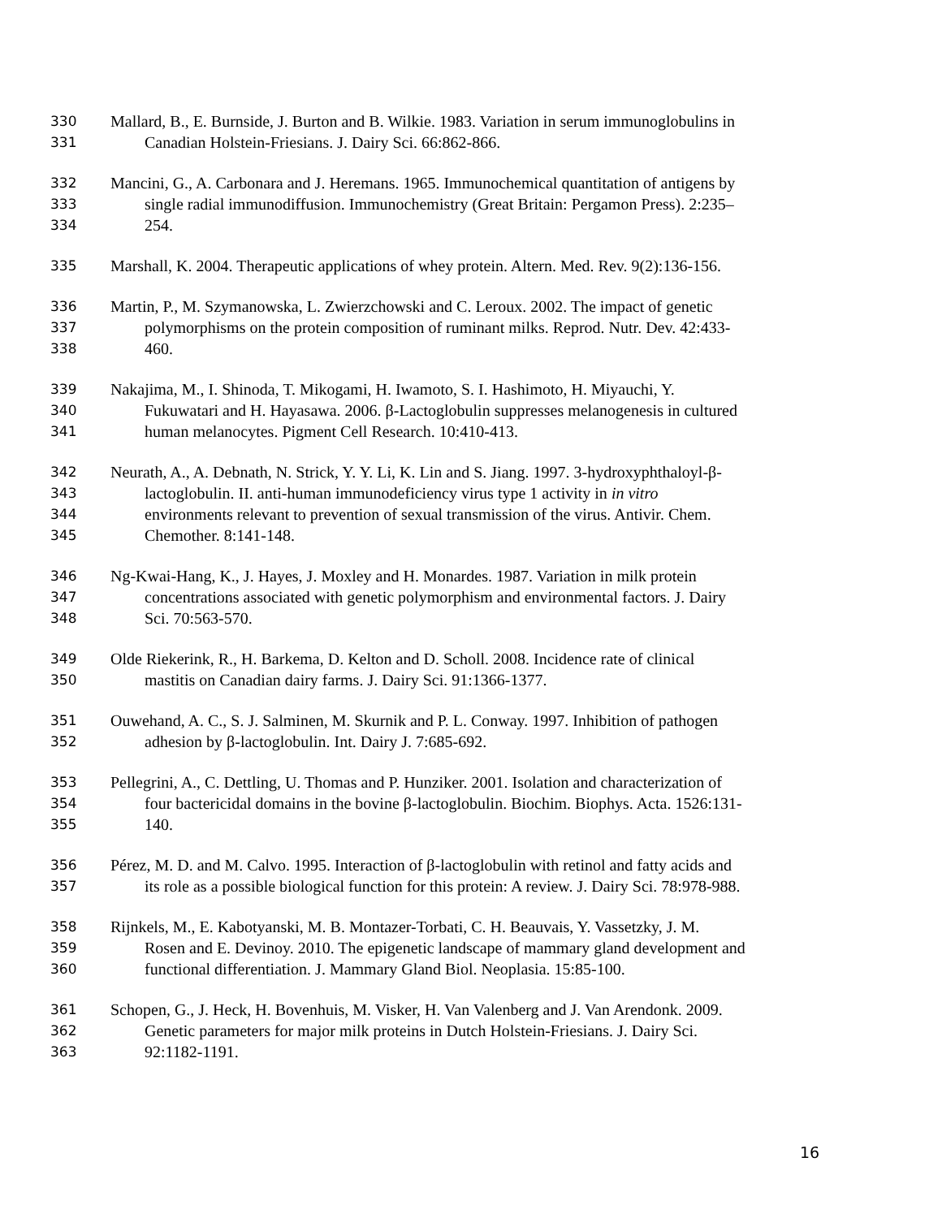330 Mallard, B., E. Burnside, J. Burton and B. Wilkie. 1983. Variation in serum immunoglobulins in
331 Canadian Holstein-Friesians. J. Dairy Sci. 66:862-866.
332 Mancini, G., A. Carbonara and J. Heremans. 1965. Immunochemical quantitation of antigens by
333 single radial immunodiffusion. Immunochemistry (Great Britain: Pergamon Press). 2:235–
334 254.
335 Marshall, K. 2004. Therapeutic applications of whey protein. Altern. Med. Rev. 9(2):136-156.
336 Martin, P., M. Szymanowska, L. Zwierzchowski and C. Leroux. 2002. The impact of genetic
337 polymorphisms on the protein composition of ruminant milks. Reprod. Nutr. Dev. 42:433-
338 460.
339 Nakajima, M., I. Shinoda, T. Mikogami, H. Iwamoto, S. I. Hashimoto, H. Miyauchi, Y.
340 Fukuwatari and H. Hayasawa. 2006. β-Lactoglobulin suppresses melanogenesis in cultured
341 human melanocytes. Pigment Cell Research. 10:410-413.
342 Neurath, A., A. Debnath, N. Strick, Y. Y. Li, K. Lin and S. Jiang. 1997. 3-hydroxyphthaloyl-β-
343 lactoglobulin. II. anti-human immunodeficiency virus type 1 activity in in vitro
344 environments relevant to prevention of sexual transmission of the virus. Antivir. Chem.
345 Chemother. 8:141-148.
346 Ng-Kwai-Hang, K., J. Hayes, J. Moxley and H. Monardes. 1987. Variation in milk protein
347 concentrations associated with genetic polymorphism and environmental factors. J. Dairy
348 Sci. 70:563-570.
349 Olde Riekerink, R., H. Barkema, D. Kelton and D. Scholl. 2008. Incidence rate of clinical
350 mastitis on Canadian dairy farms. J. Dairy Sci. 91:1366-1377.
351 Ouwehand, A. C., S. J. Salminen, M. Skurnik and P. L. Conway. 1997. Inhibition of pathogen
352 adhesion by β-lactoglobulin. Int. Dairy J. 7:685-692.
353 Pellegrini, A., C. Dettling, U. Thomas and P. Hunziker. 2001. Isolation and characterization of
354 four bactericidal domains in the bovine β-lactoglobulin. Biochim. Biophys. Acta. 1526:131-
355 140.
356 Pérez, M. D. and M. Calvo. 1995. Interaction of β-lactoglobulin with retinol and fatty acids and
357 its role as a possible biological function for this protein: A review. J. Dairy Sci. 78:978-988.
358 Rijnkels, M., E. Kabotyanski, M. B. Montazer-Torbati, C. H. Beauvais, Y. Vassetzky, J. M.
359 Rosen and E. Devinoy. 2010. The epigenetic landscape of mammary gland development and
360 functional differentiation. J. Mammary Gland Biol. Neoplasia. 15:85-100.
361 Schopen, G., J. Heck, H. Bovenhuis, M. Visker, H. Van Valenberg and J. Van Arendonk. 2009.
362 Genetic parameters for major milk proteins in Dutch Holstein-Friesians. J. Dairy Sci.
363 92:1182-1191.
16